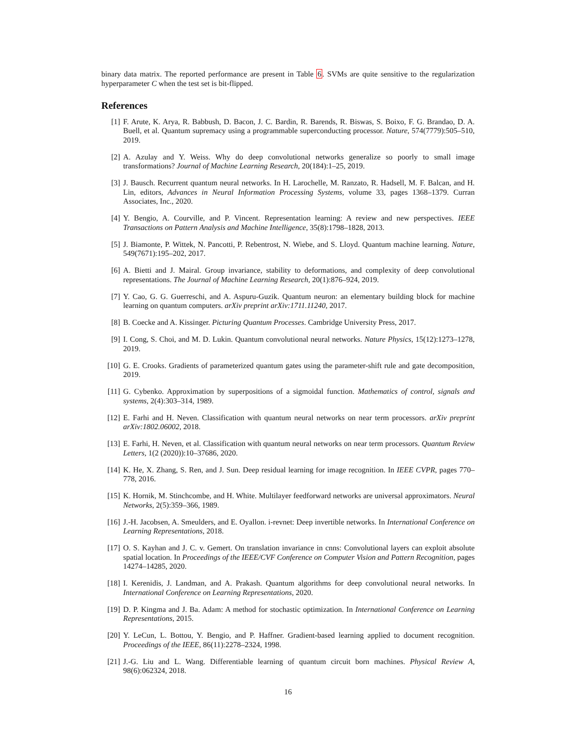binary data matrix. The reported performance are present in Table 6. SVMs are quite sensitive to the regularization hyperparameter C when the test set is bit-flipped.
References
[1] F. Arute, K. Arya, R. Babbush, D. Bacon, J. C. Bardin, R. Barends, R. Biswas, S. Boixo, F. G. Brandao, D. A. Buell, et al. Quantum supremacy using a programmable superconducting processor. Nature, 574(7779):505–510, 2019.
[2] A. Azulay and Y. Weiss. Why do deep convolutional networks generalize so poorly to small image transformations? Journal of Machine Learning Research, 20(184):1–25, 2019.
[3] J. Bausch. Recurrent quantum neural networks. In H. Larochelle, M. Ranzato, R. Hadsell, M. F. Balcan, and H. Lin, editors, Advances in Neural Information Processing Systems, volume 33, pages 1368–1379. Curran Associates, Inc., 2020.
[4] Y. Bengio, A. Courville, and P. Vincent. Representation learning: A review and new perspectives. IEEE Transactions on Pattern Analysis and Machine Intelligence, 35(8):1798–1828, 2013.
[5] J. Biamonte, P. Wittek, N. Pancotti, P. Rebentrost, N. Wiebe, and S. Lloyd. Quantum machine learning. Nature, 549(7671):195–202, 2017.
[6] A. Bietti and J. Mairal. Group invariance, stability to deformations, and complexity of deep convolutional representations. The Journal of Machine Learning Research, 20(1):876–924, 2019.
[7] Y. Cao, G. G. Guerreschi, and A. Aspuru-Guzik. Quantum neuron: an elementary building block for machine learning on quantum computers. arXiv preprint arXiv:1711.11240, 2017.
[8] B. Coecke and A. Kissinger. Picturing Quantum Processes. Cambridge University Press, 2017.
[9] I. Cong, S. Choi, and M. D. Lukin. Quantum convolutional neural networks. Nature Physics, 15(12):1273–1278, 2019.
[10] G. E. Crooks. Gradients of parameterized quantum gates using the parameter-shift rule and gate decomposition, 2019.
[11] G. Cybenko. Approximation by superpositions of a sigmoidal function. Mathematics of control, signals and systems, 2(4):303–314, 1989.
[12] E. Farhi and H. Neven. Classification with quantum neural networks on near term processors. arXiv preprint arXiv:1802.06002, 2018.
[13] E. Farhi, H. Neven, et al. Classification with quantum neural networks on near term processors. Quantum Review Letters, 1(2 (2020)):10–37686, 2020.
[14] K. He, X. Zhang, S. Ren, and J. Sun. Deep residual learning for image recognition. In IEEE CVPR, pages 770–778, 2016.
[15] K. Hornik, M. Stinchcombe, and H. White. Multilayer feedforward networks are universal approximators. Neural Networks, 2(5):359–366, 1989.
[16] J.-H. Jacobsen, A. Smeulders, and E. Oyallon. i-revnet: Deep invertible networks. In International Conference on Learning Representations, 2018.
[17] O. S. Kayhan and J. C. v. Gemert. On translation invariance in cnns: Convolutional layers can exploit absolute spatial location. In Proceedings of the IEEE/CVF Conference on Computer Vision and Pattern Recognition, pages 14274–14285, 2020.
[18] I. Kerenidis, J. Landman, and A. Prakash. Quantum algorithms for deep convolutional neural networks. In International Conference on Learning Representations, 2020.
[19] D. P. Kingma and J. Ba. Adam: A method for stochastic optimization. In International Conference on Learning Representations, 2015.
[20] Y. LeCun, L. Bottou, Y. Bengio, and P. Haffner. Gradient-based learning applied to document recognition. Proceedings of the IEEE, 86(11):2278–2324, 1998.
[21] J.-G. Liu and L. Wang. Differentiable learning of quantum circuit born machines. Physical Review A, 98(6):062324, 2018.
16